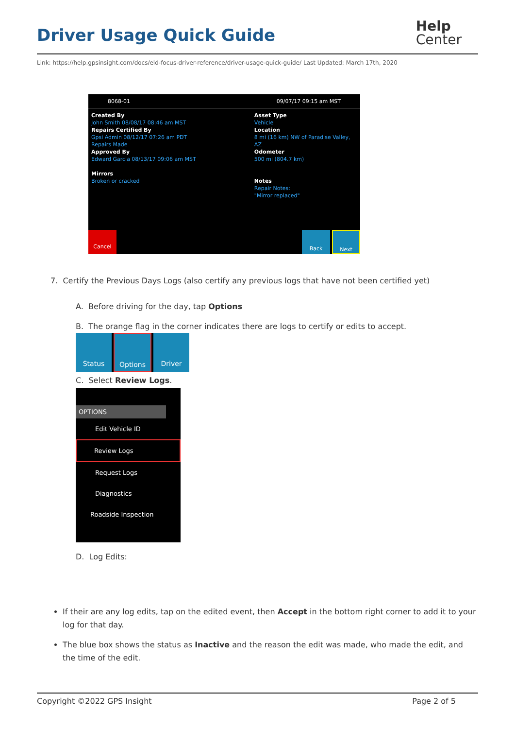Driver Usage Quick Guide
Help
Center
Link: https://help.gpsinsight.com/docs/eld-focus-driver-reference/driver-usage-quick-guide/ Last Updated: March 17th, 2020
8068-01 09/07/17 09:15 am MST
Created By
John Smith 08/08/17 08:46 am MST
Repairs Certified By
Gpsi Admin 08/12/17 07:26 am PDT
Repairs Made
Approved By
Edward Garcia 08/13/17 09:06 am MST
Mirrors
Broken or cracked
Asset Type
Vehicle
Location
8 mi (16 km) NW of Paradise Valley, AZ
Odometer
500 mi (804.7 km)
Notes
Repair Notes:
"Mirror replaced"
Cancel
Back Next
7. Certify the Previous Days Logs (also certify any previous logs that have not been certified yet)
A. Before driving for the day, tap Options
B. The orange flag in the corner indicates there are logs to certify or edits to accept.
Status Options Driver
C. Select Review Logs.
OPTIONS
Edit Vehicle ID
Review Logs
Request Logs
Diagnostics
Roadside Inspection
D. Log Edits:
If their are any log edits, tap on the edited event, then Accept in the bottom right corner to add it to your log for that day.
The blue box shows the status as Inactive and the reason the edit was made, who made the edit, and the time of the edit.
Copyright ©2022 GPS Insight Page 2 of 5